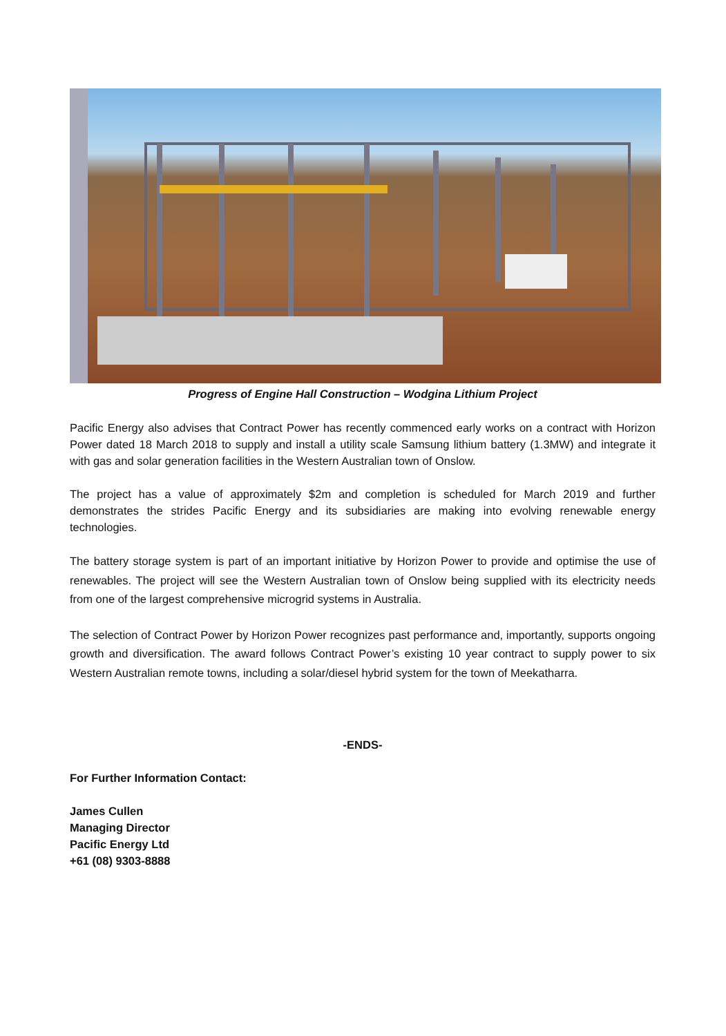Progress of Engine Hall Construction – Wodgina Lithium Project
Pacific Energy also advises that Contract Power has recently commenced early works on a contract with Horizon Power dated 18 March 2018 to supply and install a utility scale Samsung lithium battery (1.3MW) and integrate it with gas and solar generation facilities in the Western Australian town of Onslow.
The project has a value of approximately $2m and completion is scheduled for March 2019 and further demonstrates the strides Pacific Energy and its subsidiaries are making into evolving renewable energy technologies.
The battery storage system is part of an important initiative by Horizon Power to provide and optimise the use of renewables. The project will see the Western Australian town of Onslow being supplied with its electricity needs from one of the largest comprehensive microgrid systems in Australia.
The selection of Contract Power by Horizon Power recognizes past performance and, importantly, supports ongoing growth and diversification. The award follows Contract Power’s existing 10 year contract to supply power to six Western Australian remote towns, including a solar/diesel hybrid system for the town of Meekatharra.
-ENDS-
For Further Information Contact:
James Cullen
Managing Director
Pacific Energy Ltd
+61 (08) 9303-8888